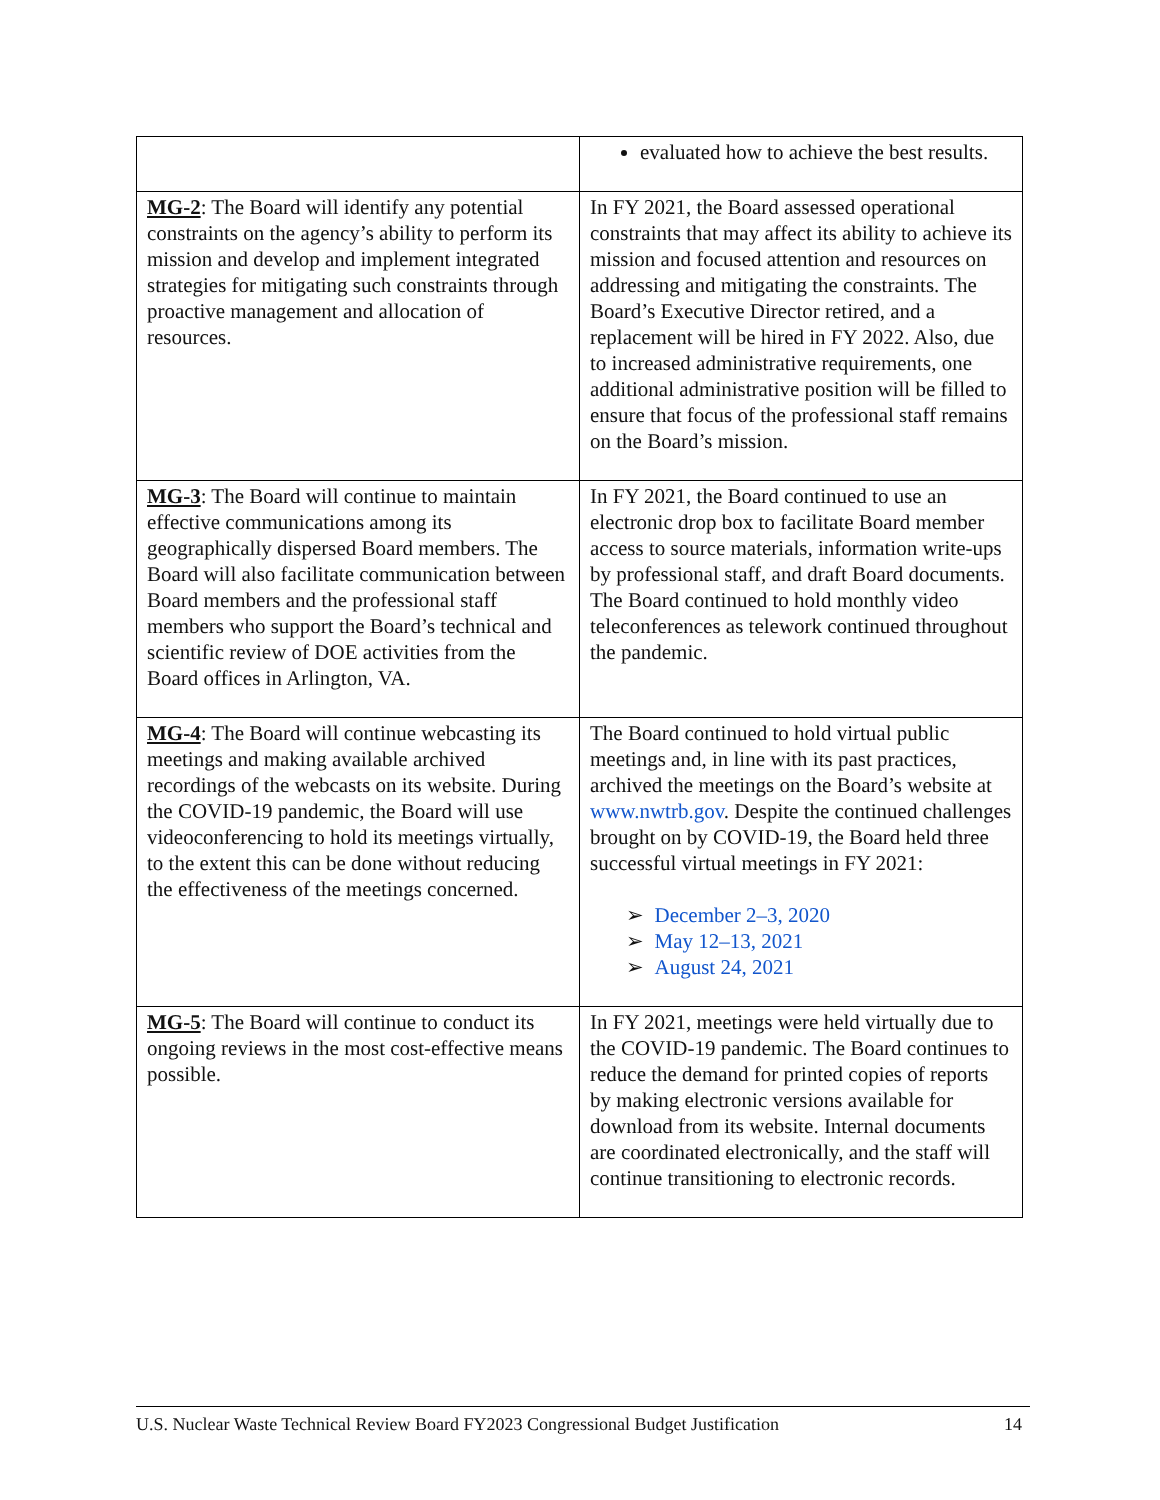| | evaluated how to achieve the best results. |
| MG-2 : The Board will identify any potential constraints on the agency’s ability to perform its mission and develop and implement integrated strategies for mitigating such constraints through proactive management and allocation of resources. | In FY 2021, the Board assessed operational constraints that may affect its ability to achieve its mission and focused attention and resources on addressing and mitigating the constraints. The Board’s Executive Director retired, and a replacement will be hired in FY 2022. Also, due to increased administrative requirements, one additional administrative position will be filled to ensure that focus of the professional staff remains on the Board’s mission. |
| MG-3 : The Board will continue to maintain effective communications among its geographically dispersed Board members. The Board will also facilitate communication between Board members and the professional staff members who support the Board’s technical and scientific review of DOE activities from the Board offices in Arlington, VA. | In FY 2021, the Board continued to use an electronic drop box to facilitate Board member access to source materials, information write-ups by professional staff, and draft Board documents. The Board continued to hold monthly video teleconferences as telework continued throughout the pandemic. |
| MG-4 : The Board will continue webcasting its meetings and making available archived recordings of the webcasts on its website. During the COVID-19 pandemic, the Board will use videoconferencing to hold its meetings virtually, to the extent this can be done without reducing the effectiveness of the meetings concerned. | The Board continued to hold virtual public meetings and, in line with its past practices, archived the meetings on the Board’s website at www.nwtrb.gov . Despite the continued challenges brought on by COVID-19, the Board held three successful virtual meetings in FY 2021: ➢ December 2–3, 2020 ➢ May 12–13, 2021 ➢ August 24, 2021 |
| MG-5 : The Board will continue to conduct its ongoing reviews in the most cost-effective means possible. | In FY 2021, meetings were held virtually due to the COVID-19 pandemic. The Board continues to reduce the demand for printed copies of reports by making electronic versions available for download from its website. Internal documents are coordinated electronically, and the staff will continue transitioning to electronic records. |
U.S. Nuclear Waste Technical Review Board FY2023 Congressional Budget Justification 14